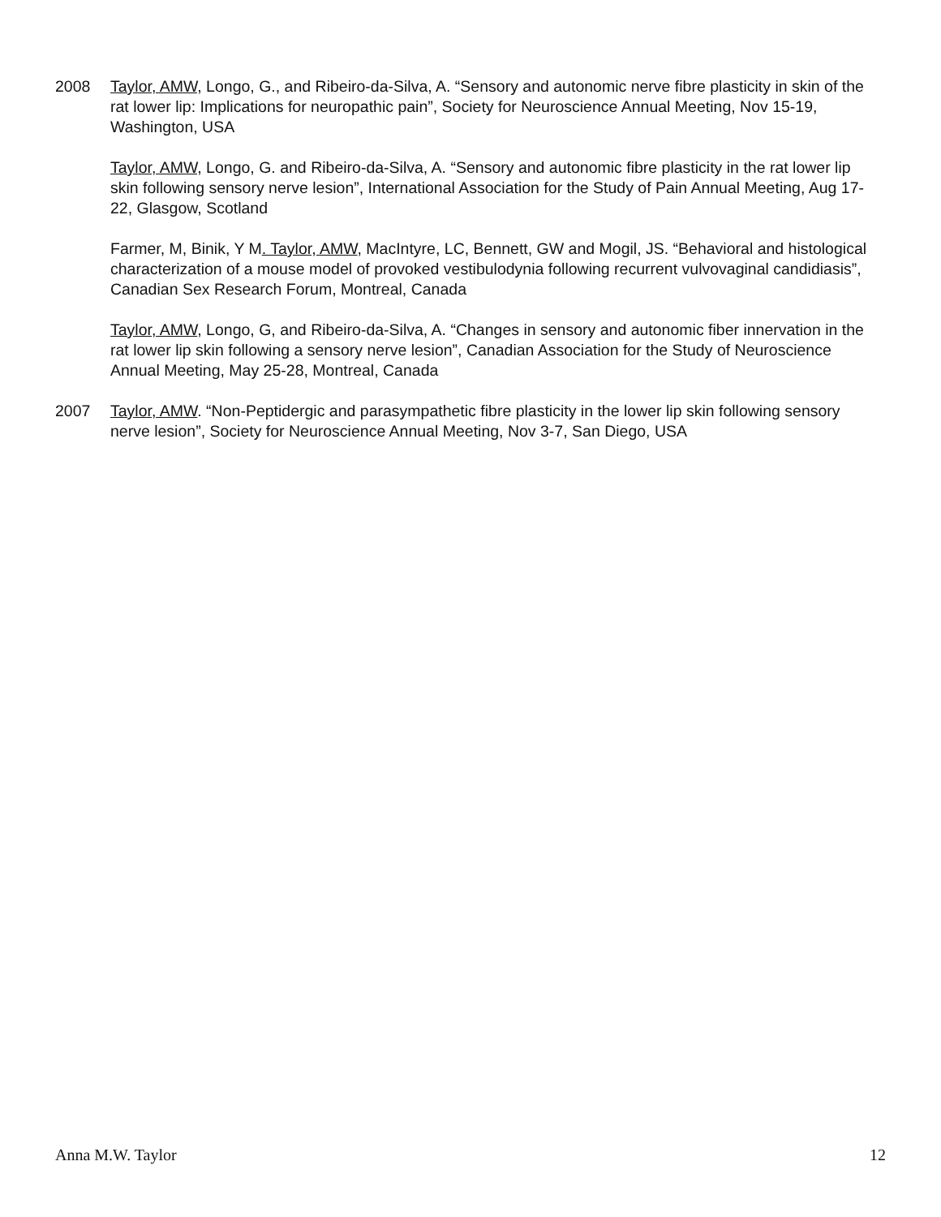2008 Taylor, AMW, Longo, G., and Ribeiro-da-Silva, A. “Sensory and autonomic nerve fibre plasticity in skin of the rat lower lip: Implications for neuropathic pain”, Society for Neuroscience Annual Meeting, Nov 15-19, Washington, USA
Taylor, AMW, Longo, G. and Ribeiro-da-Silva, A. “Sensory and autonomic fibre plasticity in the rat lower lip skin following sensory nerve lesion”, International Association for the Study of Pain Annual Meeting, Aug 17-22, Glasgow, Scotland
Farmer, M, Binik, Y M. Taylor, AMW, MacIntyre, LC, Bennett, GW and Mogil, JS. “Behavioral and histological characterization of a mouse model of provoked vestibulodynia following recurrent vulvovaginal candidiasis”, Canadian Sex Research Forum, Montreal, Canada
Taylor, AMW, Longo, G, and Ribeiro-da-Silva, A. “Changes in sensory and autonomic fiber innervation in the rat lower lip skin following a sensory nerve lesion”, Canadian Association for the Study of Neuroscience Annual Meeting, May 25-28, Montreal, Canada
2007 Taylor, AMW. “Non-Peptidergic and parasympathetic fibre plasticity in the lower lip skin following sensory nerve lesion”, Society for Neuroscience Annual Meeting, Nov 3-7, San Diego, USA
Anna M.W. Taylor 12